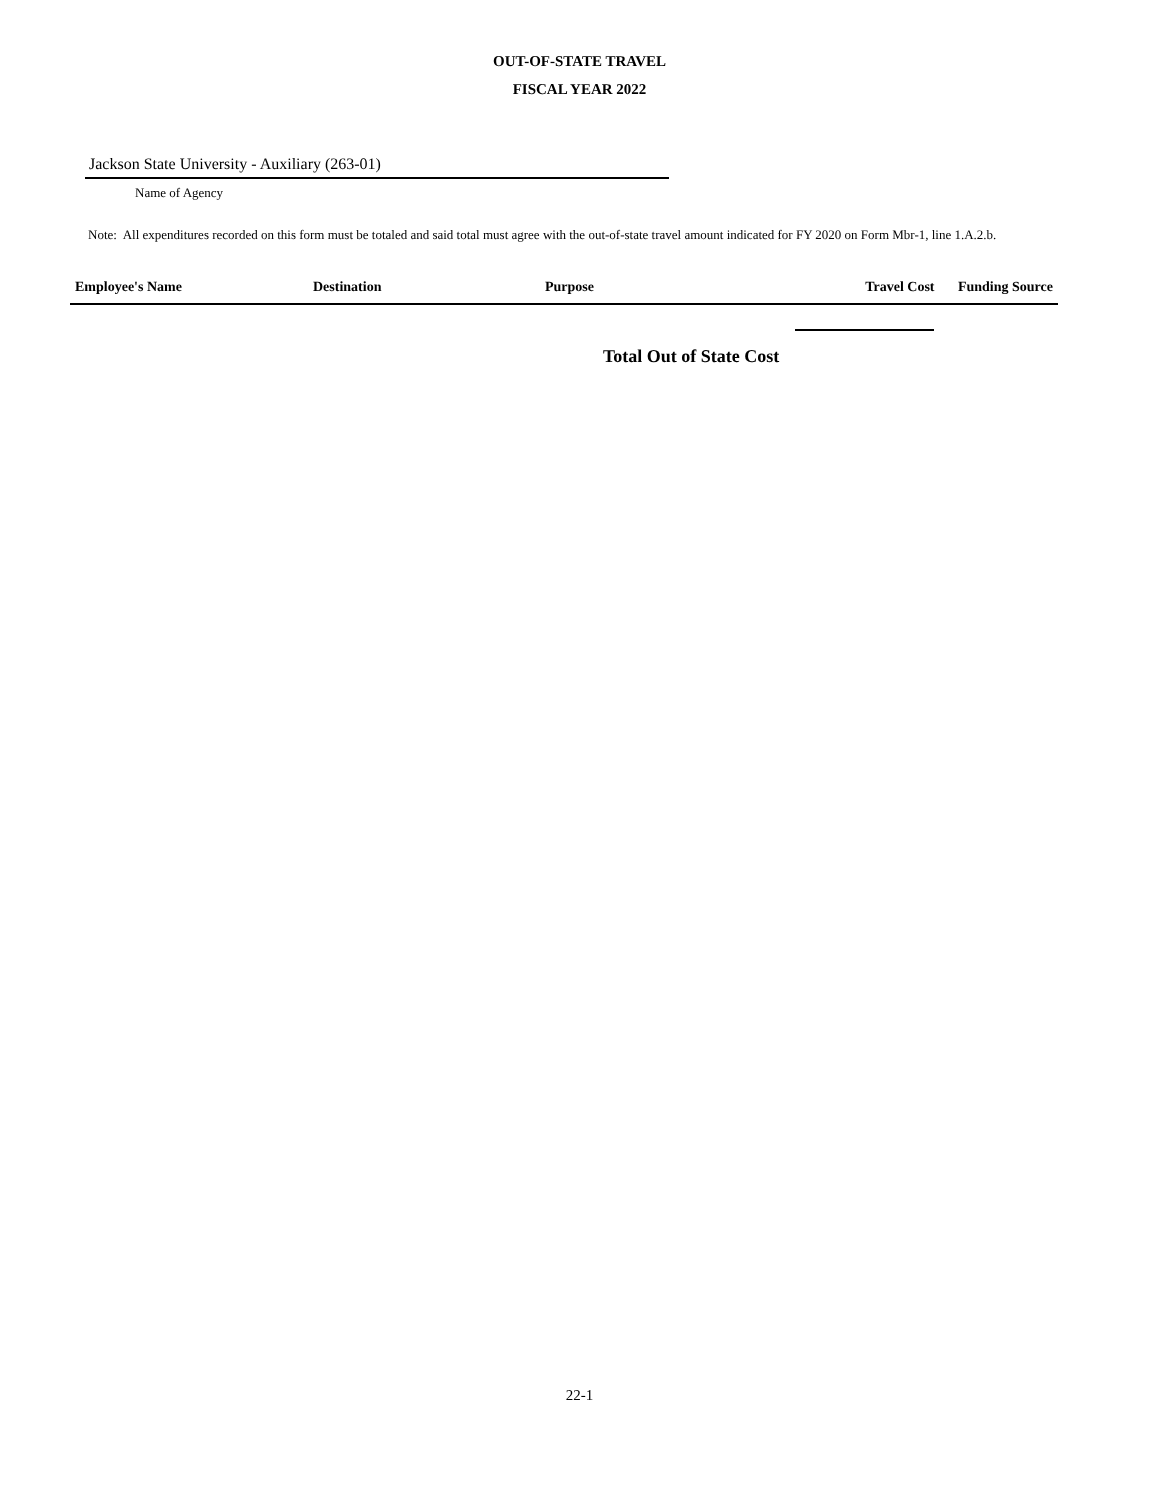OUT-OF-STATE TRAVEL
FISCAL YEAR 2022
Jackson State University - Auxiliary (263-01)
Name of Agency
Note: All expenditures recorded on this form must be totaled and said total must agree with the out-of-state travel amount indicated for FY 2020 on Form Mbr-1, line 1.A.2.b.
| Employee's Name | Destination | Purpose | Travel Cost | Funding Source |
| --- | --- | --- | --- | --- |
Total Out of State Cost
22-1